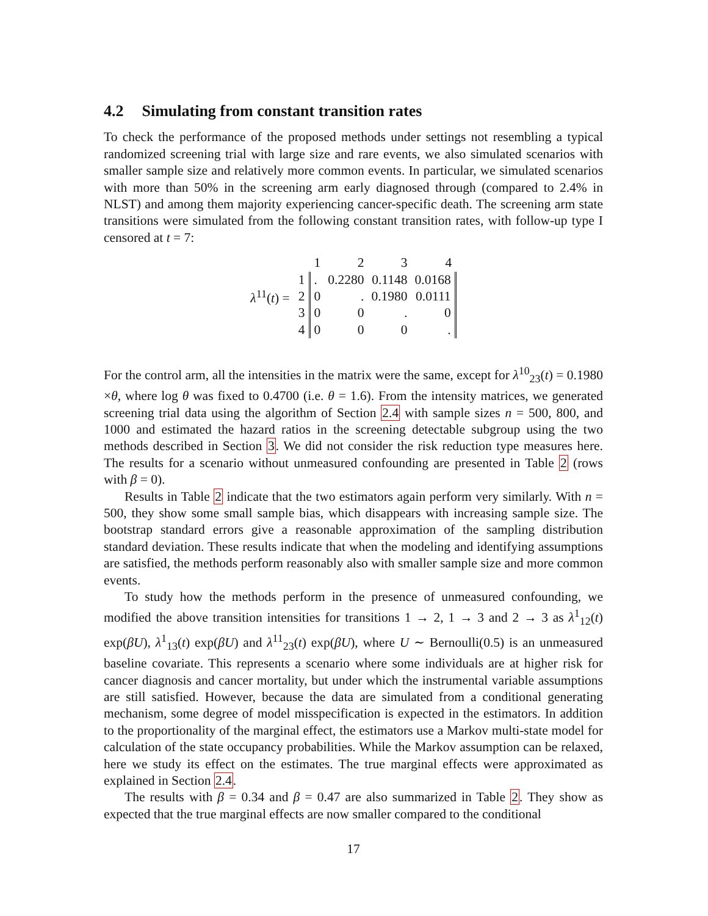4.2 Simulating from constant transition rates
To check the performance of the proposed methods under settings not resembling a typical randomized screening trial with large size and rare events, we also simulated scenarios with smaller sample size and relatively more common events. In particular, we simulated scenarios with more than 50% in the screening arm early diagnosed through (compared to 2.4% in NLST) and among them majority experiencing cancer-specific death. The screening arm state transitions were simulated from the following constant transition rates, with follow-up type I censored at t = 7:
λ<sup>11</sup>(t) =
| | 1 | 2 | 3 | 4 |
| 1 | . | 0.2280 | 0.1148 | 0.0168 |
| 2 | 0 | . | 0.1980 | 0.0111 |
| 3 | 0 | 0 | . | 0 |
| 4 | 0 | 0 | 0 | . |
For the control arm, all the intensities in the matrix were the same, except for λ<sup>10</sup><sub>23</sub>(t) = 0.1980 ×θ, where log θ was fixed to 0.4700 (i.e. θ = 1.6). From the intensity matrices, we generated screening trial data using the algorithm of Section 2.4 with sample sizes n = 500, 800, and 1000 and estimated the hazard ratios in the screening detectable subgroup using the two methods described in Section 3. We did not consider the risk reduction type measures here. The results for a scenario without unmeasured confounding are presented in Table 2 (rows with β = 0).
Results in Table 2 indicate that the two estimators again perform very similarly. With n = 500, they show some small sample bias, which disappears with increasing sample size. The bootstrap standard errors give a reasonable approximation of the sampling distribution standard deviation. These results indicate that when the modeling and identifying assumptions are satisfied, the methods perform reasonably also with smaller sample size and more common events.
To study how the methods perform in the presence of unmeasured confounding, we modified the above transition intensities for transitions 1 → 2, 1 → 3 and 2 → 3 as λ<sup>1</sup><sub>12</sub>(t) exp(βU), λ<sup>1</sup><sub>13</sub>(t) exp(βU) and λ<sup>11</sup><sub>23</sub>(t) exp(βU), where U ∼ Bernoulli(0.5) is an unmeasured baseline covariate. This represents a scenario where some individuals are at higher risk for cancer diagnosis and cancer mortality, but under which the instrumental variable assumptions are still satisfied. However, because the data are simulated from a conditional generating mechanism, some degree of model misspecification is expected in the estimators. In addition to the proportionality of the marginal effect, the estimators use a Markov multi-state model for calculation of the state occupancy probabilities. While the Markov assumption can be relaxed, here we study its effect on the estimates. The true marginal effects were approximated as explained in Section 2.4.
The results with β = 0.34 and β = 0.47 are also summarized in Table 2. They show as expected that the true marginal effects are now smaller compared to the conditional
17